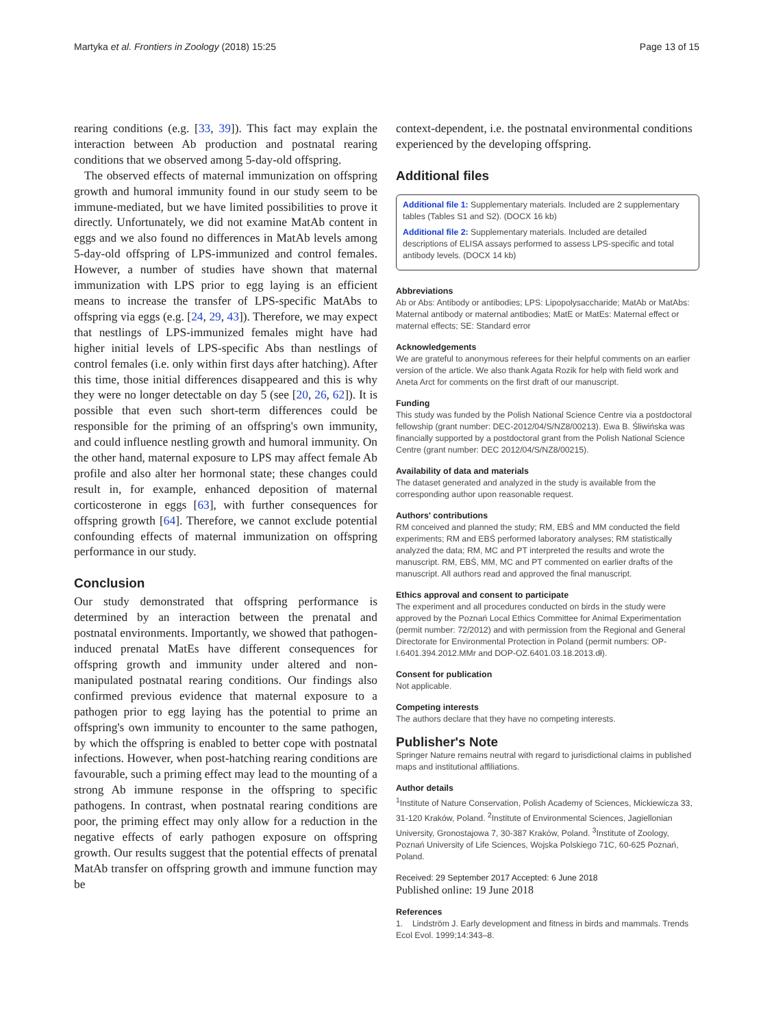Martyka et al. Frontiers in Zoology (2018) 15:25 Page 13 of 15
rearing conditions (e.g. [33, 39]). This fact may explain the interaction between Ab production and postnatal rearing conditions that we observed among 5-day-old offspring.
The observed effects of maternal immunization on offspring growth and humoral immunity found in our study seem to be immune-mediated, but we have limited possibilities to prove it directly. Unfortunately, we did not examine MatAb content in eggs and we also found no differences in MatAb levels among 5-day-old offspring of LPS-immunized and control females. However, a number of studies have shown that maternal immunization with LPS prior to egg laying is an efficient means to increase the transfer of LPS-specific MatAbs to offspring via eggs (e.g. [24, 29, 43]). Therefore, we may expect that nestlings of LPS-immunized females might have had higher initial levels of LPS-specific Abs than nestlings of control females (i.e. only within first days after hatching). After this time, those initial differences disappeared and this is why they were no longer detectable on day 5 (see [20, 26, 62]). It is possible that even such short-term differences could be responsible for the priming of an offspring's own immunity, and could influence nestling growth and humoral immunity. On the other hand, maternal exposure to LPS may affect female Ab profile and also alter her hormonal state; these changes could result in, for example, enhanced deposition of maternal corticosterone in eggs [63], with further consequences for offspring growth [64]. Therefore, we cannot exclude potential confounding effects of maternal immunization on offspring performance in our study.
Conclusion
Our study demonstrated that offspring performance is determined by an interaction between the prenatal and postnatal environments. Importantly, we showed that pathogen-induced prenatal MatEs have different consequences for offspring growth and immunity under altered and non-manipulated postnatal rearing conditions. Our findings also confirmed previous evidence that maternal exposure to a pathogen prior to egg laying has the potential to prime an offspring's own immunity to encounter to the same pathogen, by which the offspring is enabled to better cope with postnatal infections. However, when post-hatching rearing conditions are favourable, such a priming effect may lead to the mounting of a strong Ab immune response in the offspring to specific pathogens. In contrast, when postnatal rearing conditions are poor, the priming effect may only allow for a reduction in the negative effects of early pathogen exposure on offspring growth. Our results suggest that the potential effects of prenatal MatAb transfer on offspring growth and immune function may be
context-dependent, i.e. the postnatal environmental conditions experienced by the developing offspring.
Additional files
Additional file 1: Supplementary materials. Included are 2 supplementary tables (Tables S1 and S2). (DOCX 16 kb)
Additional file 2: Supplementary materials. Included are detailed descriptions of ELISA assays performed to assess LPS-specific and total antibody levels. (DOCX 14 kb)
Abbreviations
Ab or Abs: Antibody or antibodies; LPS: Lipopolysaccharide; MatAb or MatAbs: Maternal antibody or maternal antibodies; MatE or MatEs: Maternal effect or maternal effects; SE: Standard error
Acknowledgements
We are grateful to anonymous referees for their helpful comments on an earlier version of the article. We also thank Agata Rozik for help with field work and Aneta Arct for comments on the first draft of our manuscript.
Funding
This study was funded by the Polish National Science Centre via a postdoctoral fellowship (grant number: DEC-2012/04/S/NZ8/00213). Ewa B. Śliwińska was financially supported by a postdoctoral grant from the Polish National Science Centre (grant number: DEC 2012/04/S/NZ8/00215).
Availability of data and materials
The dataset generated and analyzed in the study is available from the corresponding author upon reasonable request.
Authors' contributions
RM conceived and planned the study; RM, EBŚ and MM conducted the field experiments; RM and EBŚ performed laboratory analyses; RM statistically analyzed the data; RM, MC and PT interpreted the results and wrote the manuscript. RM, EBŚ, MM, MC and PT commented on earlier drafts of the manuscript. All authors read and approved the final manuscript.
Ethics approval and consent to participate
The experiment and all procedures conducted on birds in the study were approved by the Poznań Local Ethics Committee for Animal Experimentation (permit number: 72/2012) and with permission from the Regional and General Directorate for Environmental Protection in Poland (permit numbers: OP-I.6401.394.2012.MMr and DOP-OZ.6401.03.18.2013.dł).
Consent for publication
Not applicable.
Competing interests
The authors declare that they have no competing interests.
Publisher's Note
Springer Nature remains neutral with regard to jurisdictional claims in published maps and institutional affiliations.
Author details
<sup>1</sup>Institute of Nature Conservation, Polish Academy of Sciences, Mickiewicza 33, 31-120 Kraków, Poland. <sup>2</sup>Institute of Environmental Sciences, Jagiellonian University, Gronostajowa 7, 30-387 Kraków, Poland. <sup>3</sup>Institute of Zoology, Poznań University of Life Sciences, Wojska Polskiego 71C, 60-625 Poznań, Poland.
Received: 29 September 2017 Accepted: 6 June 2018
Published online: 19 June 2018
References
1. Lindström J. Early development and fitness in birds and mammals. Trends Ecol Evol. 1999;14:343–8.